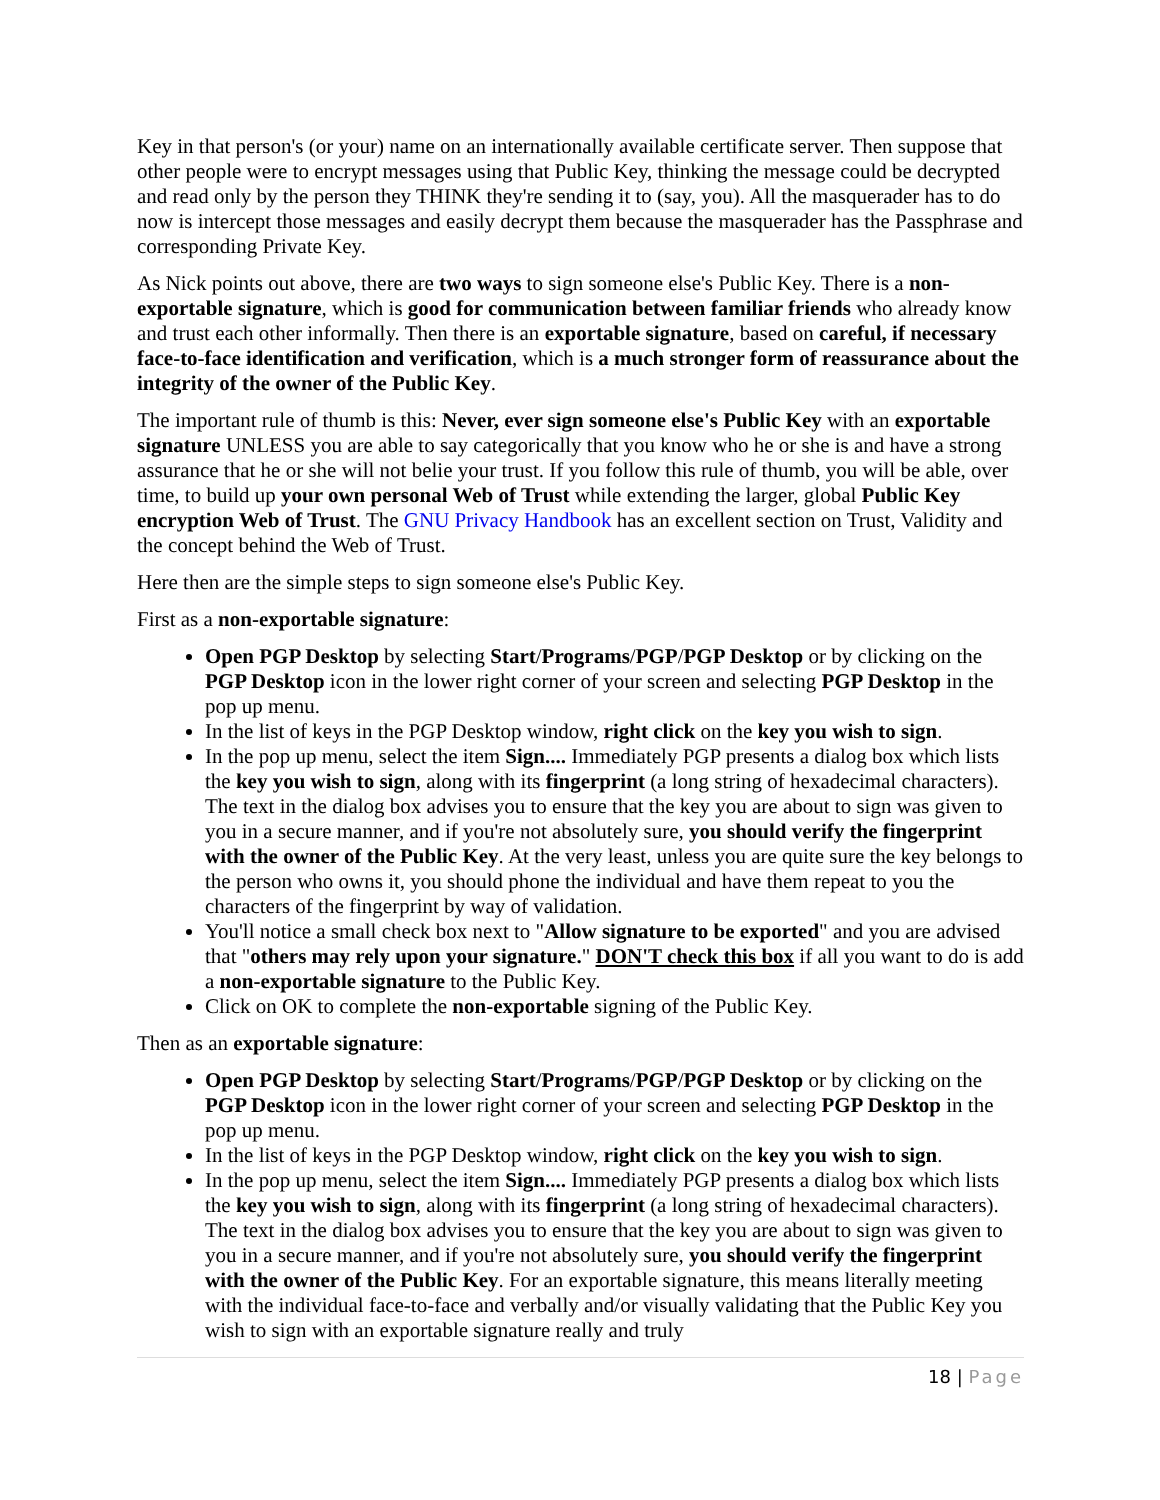Key in that person's (or your) name on an internationally available certificate server. Then suppose that other people were to encrypt messages using that Public Key, thinking the message could be decrypted and read only by the person they THINK they're sending it to (say, you). All the masquerader has to do now is intercept those messages and easily decrypt them because the masquerader has the Passphrase and corresponding Private Key.
As Nick points out above, there are two ways to sign someone else's Public Key. There is a non-exportable signature, which is good for communication between familiar friends who already know and trust each other informally. Then there is an exportable signature, based on careful, if necessary face-to-face identification and verification, which is a much stronger form of reassurance about the integrity of the owner of the Public Key.
The important rule of thumb is this: Never, ever sign someone else's Public Key with an exportable signature UNLESS you are able to say categorically that you know who he or she is and have a strong assurance that he or she will not belie your trust. If you follow this rule of thumb, you will be able, over time, to build up your own personal Web of Trust while extending the larger, global Public Key encryption Web of Trust. The GNU Privacy Handbook has an excellent section on Trust, Validity and the concept behind the Web of Trust.
Here then are the simple steps to sign someone else's Public Key.
First as a non-exportable signature:
Open PGP Desktop by selecting Start/Programs/PGP/PGP Desktop or by clicking on the PGP Desktop icon in the lower right corner of your screen and selecting PGP Desktop in the pop up menu.
In the list of keys in the PGP Desktop window, right click on the key you wish to sign.
In the pop up menu, select the item Sign.... Immediately PGP presents a dialog box which lists the key you wish to sign, along with its fingerprint (a long string of hexadecimal characters). The text in the dialog box advises you to ensure that the key you are about to sign was given to you in a secure manner, and if you're not absolutely sure, you should verify the fingerprint with the owner of the Public Key. At the very least, unless you are quite sure the key belongs to the person who owns it, you should phone the individual and have them repeat to you the characters of the fingerprint by way of validation.
You'll notice a small check box next to "Allow signature to be exported" and you are advised that "others may rely upon your signature." DON'T check this box if all you want to do is add a non-exportable signature to the Public Key.
Click on OK to complete the non-exportable signing of the Public Key.
Then as an exportable signature:
Open PGP Desktop by selecting Start/Programs/PGP/PGP Desktop or by clicking on the PGP Desktop icon in the lower right corner of your screen and selecting PGP Desktop in the pop up menu.
In the list of keys in the PGP Desktop window, right click on the key you wish to sign.
In the pop up menu, select the item Sign.... Immediately PGP presents a dialog box which lists the key you wish to sign, along with its fingerprint (a long string of hexadecimal characters). The text in the dialog box advises you to ensure that the key you are about to sign was given to you in a secure manner, and if you're not absolutely sure, you should verify the fingerprint with the owner of the Public Key. For an exportable signature, this means literally meeting with the individual face-to-face and verbally and/or visually validating that the Public Key you wish to sign with an exportable signature really and truly
18 | Page